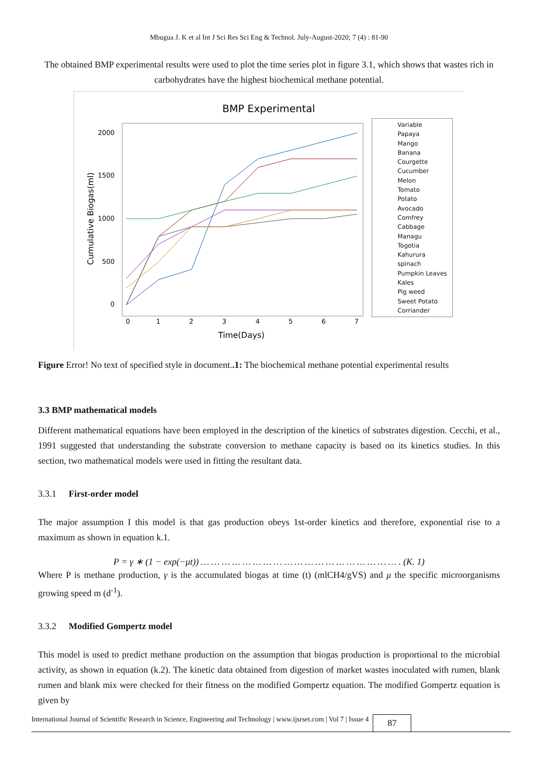Mbugua J. K et al Int J Sci Res Sci Eng & Technol. July-August-2020; 7 (4) : 81-90
The obtained BMP experimental results were used to plot the time series plot in figure 3.1, which shows that wastes rich in carbohydrates have the highest biochemical methane potential.
BMP Experimental
2000
1500
1000
500
0
0
1
2
3
4
5
6
7
Time(Days)
Cumulative Biogas(ml)
Variable
Papaya
Mango
Banana
Courgette
Cucumber
Melon
Tomato
Potato
Avocado
Comfrey
Cabbage
Managu
Togotia
Kahurura
spinach
Pumpkin Leaves
Kales
Pig weed
Sweet Potato
Corriander
Figure Error! No text of specified style in document..1: The biochemical methane potential experimental results
3.3 BMP mathematical models
Different mathematical equations have been employed in the description of the kinetics of substrates digestion. Cecchi, et al., 1991 suggested that understanding the substrate conversion to methane capacity is based on its kinetics studies. In this section, two mathematical models were used in fitting the resultant data.
3.3.1 First-order model
The major assumption I this model is that gas production obeys 1st-order kinetics and therefore, exponential rise to a maximum as shown in equation k.1.
P = γ ∗ (1 − exp(−μt)) … … … … … … … … … … … … … … … … … … … . (K. 1)
Where P is methane production, γ is the accumulated biogas at time (t) (mlCH4/gVS) and μ the specific microorganisms growing speed m (d<sup>-1</sup>).
3.3.2 Modified Gompertz model
This model is used to predict methane production on the assumption that biogas production is proportional to the microbial activity, as shown in equation (k.2). The kinetic data obtained from digestion of market wastes inoculated with rumen, blank rumen and blank mix were checked for their fitness on the modified Gompertz equation. The modified Gompertz equation is given by
International Journal of Scientific Research in Science, Engineering and Technology | www.ijsrset.com | Vol 7 | Issue 4 87